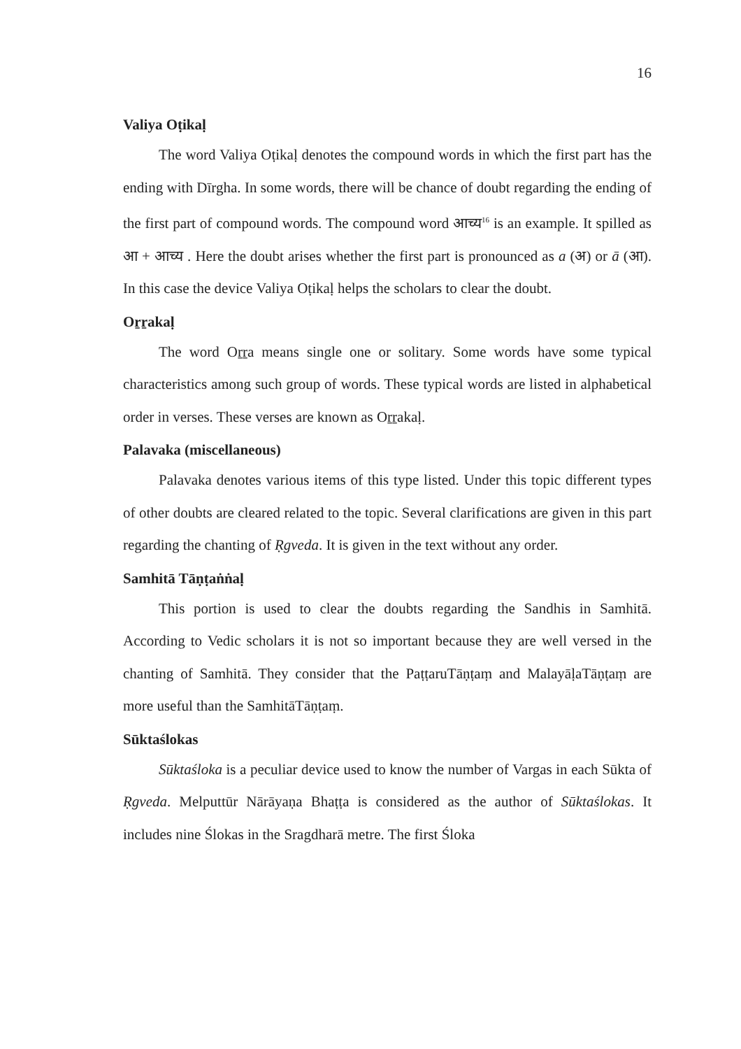16
Valiya Oṭikaḷ
The word Valiya Oṭikaḷ denotes the compound words in which the first part has the ending with Dīrgha. In some words, there will be chance of doubt regarding the ending of the first part of compound words. The compound word आच्य<sup>16</sup> is an example. It spilled as आ + आच्य . Here the doubt arises whether the first part is pronounced as a (अ) or ā (आ). In this case the device Valiya Oṭikaḷ helps the scholars to clear the doubt.
Oṟṟakaḷ
The word Oṟṟa means single one or solitary. Some words have some typical characteristics among such group of words. These typical words are listed in alphabetical order in verses. These verses are known as Oṟṟakaḷ.
Palavaka (miscellaneous)
Palavaka denotes various items of this type listed. Under this topic different types of other doubts are cleared related to the topic. Several clarifications are given in this part regarding the chanting of Ṛgveda. It is given in the text without any order.
Samhitā Tāṇṭaṅṅaḷ
This portion is used to clear the doubts regarding the Sandhis in Samhitā. According to Vedic scholars it is not so important because they are well versed in the chanting of Samhitā. They consider that the PaṭṭaruTāṇṭaṃ and MalayāḷaTāṇṭaṃ are more useful than the SamhitāTāṇṭaṃ.
Sūktaślokas
Sūktaśloka is a peculiar device used to know the number of Vargas in each Sūkta of Ṛgveda. Melputtūr Nārāyaṇa Bhaṭṭa is considered as the author of Sūktaślokas. It includes nine Ślokas in the Sragdharā metre. The first Śloka